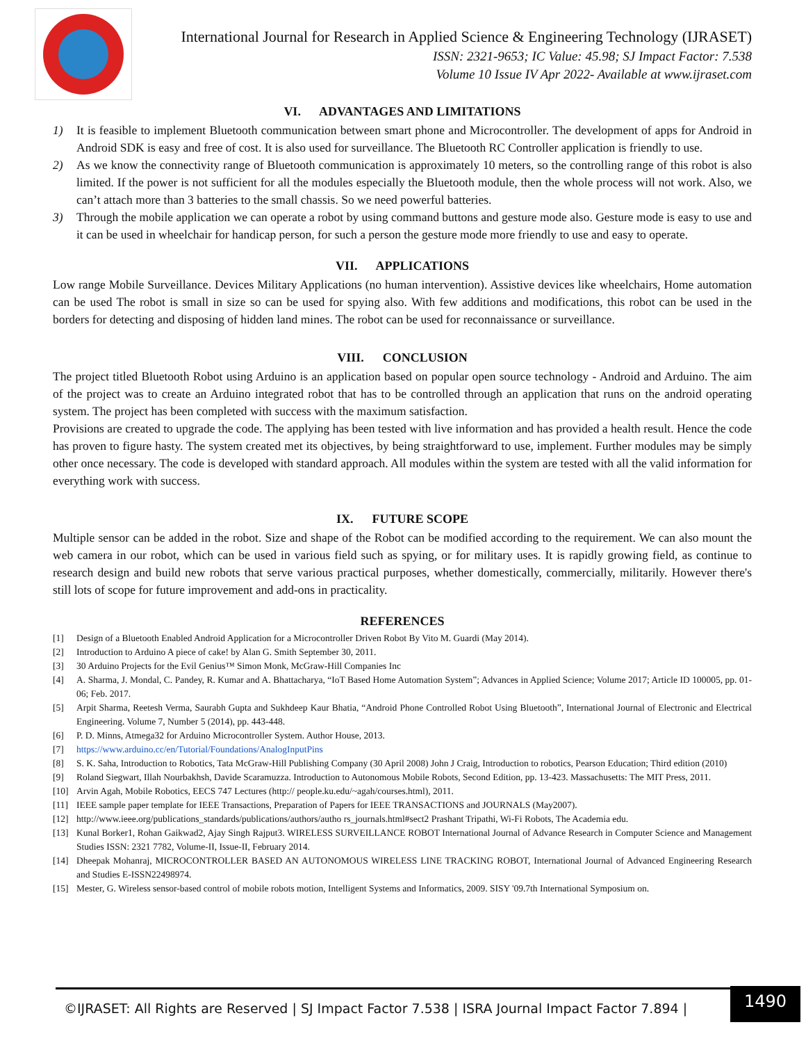International Journal for Research in Applied Science & Engineering Technology (IJRASET)
ISSN: 2321-9653; IC Value: 45.98; SJ Impact Factor: 7.538
Volume 10 Issue IV Apr 2022- Available at www.ijraset.com
VI. ADVANTAGES AND LIMITATIONS
1) It is feasible to implement Bluetooth communication between smart phone and Microcontroller. The development of apps for Android in Android SDK is easy and free of cost. It is also used for surveillance. The Bluetooth RC Controller application is friendly to use.
2) As we know the connectivity range of Bluetooth communication is approximately 10 meters, so the controlling range of this robot is also limited. If the power is not sufficient for all the modules especially the Bluetooth module, then the whole process will not work. Also, we can’t attach more than 3 batteries to the small chassis. So we need powerful batteries.
3) Through the mobile application we can operate a robot by using command buttons and gesture mode also. Gesture mode is easy to use and it can be used in wheelchair for handicap person, for such a person the gesture mode more friendly to use and easy to operate.
VII. APPLICATIONS
Low range Mobile Surveillance. Devices Military Applications (no human intervention). Assistive devices like wheelchairs, Home automation can be used The robot is small in size so can be used for spying also. With few additions and modifications, this robot can be used in the borders for detecting and disposing of hidden land mines. The robot can be used for reconnaissance or surveillance.
VIII. CONCLUSION
The project titled Bluetooth Robot using Arduino is an application based on popular open source technology - Android and Arduino. The aim of the project was to create an Arduino integrated robot that has to be controlled through an application that runs on the android operating system. The project has been completed with success with the maximum satisfaction.
Provisions are created to upgrade the code. The applying has been tested with live information and has provided a health result. Hence the code has proven to figure hasty. The system created met its objectives, by being straightforward to use, implement. Further modules may be simply other once necessary. The code is developed with standard approach. All modules within the system are tested with all the valid information for everything work with success.
IX. FUTURE SCOPE
Multiple sensor can be added in the robot. Size and shape of the Robot can be modified according to the requirement. We can also mount the web camera in our robot, which can be used in various field such as spying, or for military uses. It is rapidly growing field, as continue to research design and build new robots that serve various practical purposes, whether domestically, commercially, militarily. However there's still lots of scope for future improvement and add-ons in practicality.
REFERENCES
[1] Design of a Bluetooth Enabled Android Application for a Microcontroller Driven Robot By Vito M. Guardi (May 2014).
[2] Introduction to Arduino A piece of cake! by Alan G. Smith September 30, 2011.
[3] 30 Arduino Projects for the Evil Genius™ Simon Monk, McGraw-Hill Companies Inc
[4] A. Sharma, J. Mondal, C. Pandey, R. Kumar and A. Bhattacharya, “IoT Based Home Automation System”; Advances in Applied Science; Volume 2017; Article ID 100005, pp. 01-06; Feb. 2017.
[5] Arpit Sharma, Reetesh Verma, Saurabh Gupta and Sukhdeep Kaur Bhatia, “Android Phone Controlled Robot Using Bluetooth”, International Journal of Electronic and Electrical Engineering. Volume 7, Number 5 (2014), pp. 443-448.
[6] P. D. Minns, Atmega32 for Arduino Microcontroller System. Author House, 2013.
[7] https://www.arduino.cc/en/Tutorial/Foundations/AnalogInputPins
[8] S. K. Saha, Introduction to Robotics, Tata McGraw-Hill Publishing Company (30 April 2008) John J Craig, Introduction to robotics, Pearson Education; Third edition (2010)
[9] Roland Siegwart, Illah Nourbakhsh, Davide Scaramuzza. Introduction to Autonomous Mobile Robots, Second Edition, pp. 13-423. Massachusetts: The MIT Press, 2011.
[10] Arvin Agah, Mobile Robotics, EECS 747 Lectures (http:// people.ku.edu/~agah/courses.html), 2011.
[11] IEEE sample paper template for IEEE Transactions, Preparation of Papers for IEEE TRANSACTIONS and JOURNALS (May2007).
[12] http://www.ieee.org/publications_standards/publications/authors/autho rs_journals.html#sect2 Prashant Tripathi, Wi-Fi Robots, The Academia edu.
[13] Kunal Borker1, Rohan Gaikwad2, Ajay Singh Rajput3. WIRELESS SURVEILLANCE ROBOT International Journal of Advance Research in Computer Science and Management Studies ISSN: 2321 7782, Volume-II, Issue-II, February 2014.
[14] Dheepak Mohanraj, MICROCONTROLLER BASED AN AUTONOMOUS WIRELESS LINE TRACKING ROBOT, International Journal of Advanced Engineering Research and Studies E-ISSN22498974.
[15] Mester, G. Wireless sensor-based control of mobile robots motion, Intelligent Systems and Informatics, 2009. SISY '09.7th International Symposium on.
©IJRASET: All Rights are Reserved | SJ Impact Factor 7.538 | ISRA Journal Impact Factor 7.894 |
1490